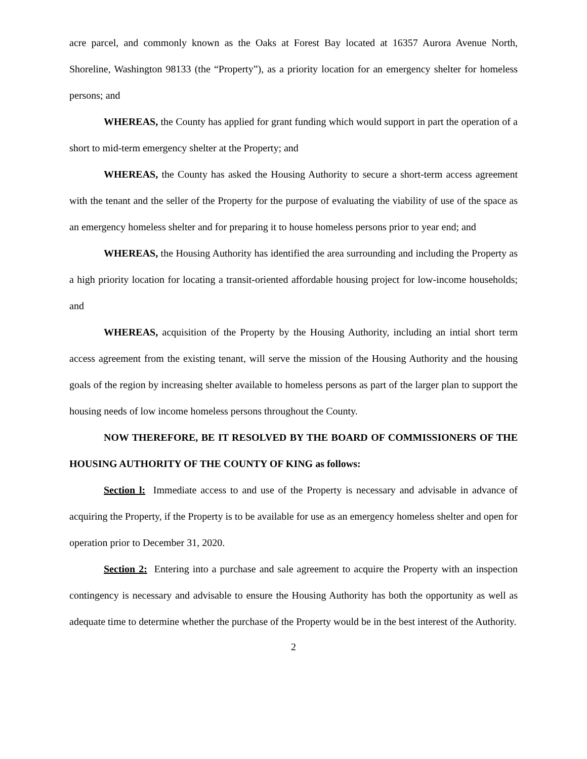acre parcel, and commonly known as the Oaks at Forest Bay located at 16357 Aurora Avenue North, Shoreline, Washington 98133 (the “Property”), as a priority location for an emergency shelter for homeless persons; and
WHEREAS, the County has applied for grant funding which would support in part the operation of a short to mid-term emergency shelter at the Property; and
WHEREAS, the County has asked the Housing Authority to secure a short-term access agreement with the tenant and the seller of the Property for the purpose of evaluating the viability of use of the space as an emergency homeless shelter and for preparing it to house homeless persons prior to year end; and
WHEREAS, the Housing Authority has identified the area surrounding and including the Property as a high priority location for locating a transit-oriented affordable housing project for low-income households; and
WHEREAS, acquisition of the Property by the Housing Authority, including an intial short term access agreement from the existing tenant, will serve the mission of the Housing Authority and the housing goals of the region by increasing shelter available to homeless persons as part of the larger plan to support the housing needs of low income homeless persons throughout the County.
NOW THEREFORE, BE IT RESOLVED BY THE BOARD OF COMMISSIONERS OF THE HOUSING AUTHORITY OF THE COUNTY OF KING as follows:
Section l: Immediate access to and use of the Property is necessary and advisable in advance of acquiring the Property, if the Property is to be available for use as an emergency homeless shelter and open for operation prior to December 31, 2020.
Section 2: Entering into a purchase and sale agreement to acquire the Property with an inspection contingency is necessary and advisable to ensure the Housing Authority has both the opportunity as well as adequate time to determine whether the purchase of the Property would be in the best interest of the Authority.
2